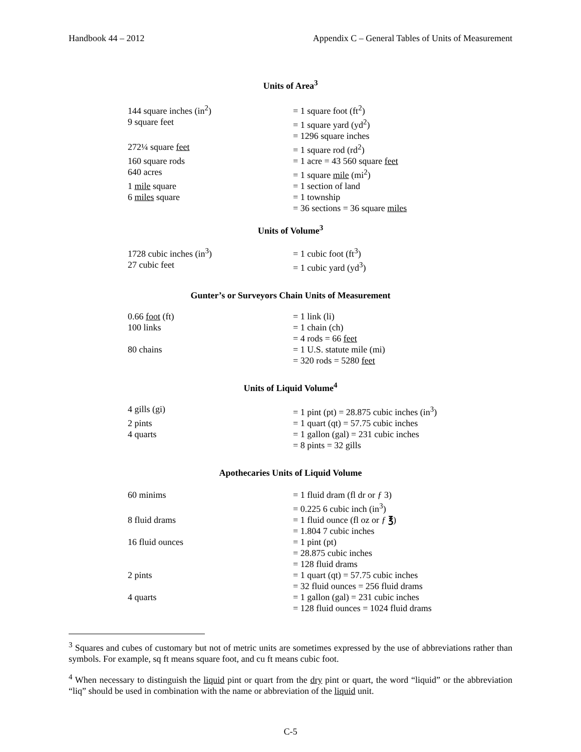Handbook 44 – 2012 Appendix C – General Tables of Units of Measurement
Units of Area<sup>3</sup>
| 144 square inches (in<sup>2</sup>) | = 1 square foot (ft<sup>2</sup>) |
| 9 square feet | = 1 square yard (yd<sup>2</sup>) |
| | = 1296 square inches |
| 272¼ square feet | = 1 square rod (rd<sup>2</sup>) |
| 160 square rods | = 1 acre = 43 560 square feet |
| 640 acres | = 1 square mile (mi<sup>2</sup>) |
| 1 mile square | = 1 section of land |
| 6 miles square | = 1 township |
| | = 36 sections = 36 square miles |
Units of Volume<sup>3</sup>
| 1728 cubic inches (in<sup>3</sup>) | = 1 cubic foot (ft<sup>3</sup>) |
| 27 cubic feet | = 1 cubic yard (yd<sup>3</sup>) |
Gunter’s or Surveyors Chain Units of Measurement
| 0.66 foot (ft) | = 1 link (li) |
| 100 links | = 1 chain (ch) |
| | = 4 rods = 66 feet |
| 80 chains | = 1 U.S. statute mile (mi) |
| | = 320 rods = 5280 feet |
Units of Liquid Volume<sup>4</sup>
| 4 gills (gi) | = 1 pint (pt) = 28.875 cubic inches (in<sup>3</sup>) |
| 2 pints | = 1 quart (qt) = 57.75 cubic inches |
| 4 quarts | = 1 gallon (gal) = 231 cubic inches |
| | = 8 pints = 32 gills |
Apothecaries Units of Liquid Volume
| 60 minims | = 1 fluid dram (fl dr or ƒ 3) |
| | = 0.225 6 cubic inch (in<sup>3</sup>) |
| 8 fluid drams | = 1 fluid ounce (fl oz or ƒ ℥ ) |
| | = 1.804 7 cubic inches |
| 16 fluid ounces | = 1 pint (pt) |
| | = 28.875 cubic inches |
| | = 128 fluid drams |
| 2 pints | = 1 quart (qt) = 57.75 cubic inches |
| | = 32 fluid ounces = 256 fluid drams |
| 4 quarts | = 1 gallon (gal) = 231 cubic inches |
| | = 128 fluid ounces = 1024 fluid drams |
<sup>3</sup> Squares and cubes of customary but not of metric units are sometimes expressed by the use of abbreviations rather than symbols. For example, sq ft means square foot, and cu ft means cubic foot.
<sup>4</sup> When necessary to distinguish the liquid pint or quart from the dry pint or quart, the word “liquid” or the abbreviation “liq” should be used in combination with the name or abbreviation of the liquid unit.
C-5